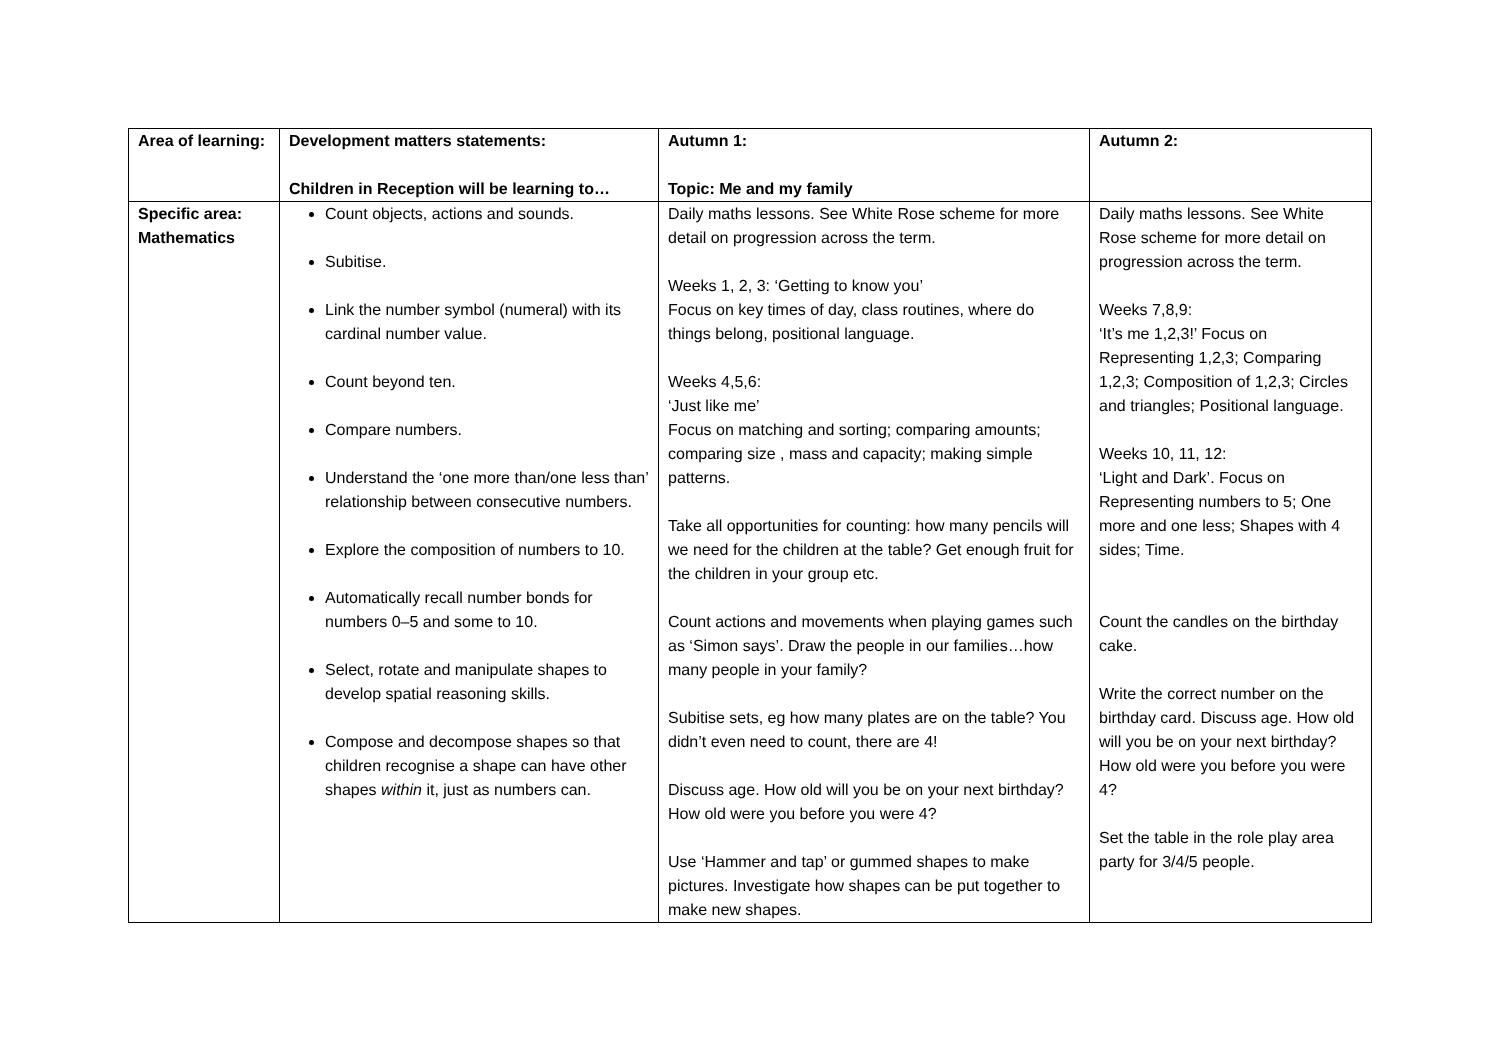| Area of learning: | Development matters statements: Children in Reception will be learning to… | Autumn 1: Topic: Me and my family | Autumn 2: |
| --- | --- | --- | --- |
| Specific area: Mathematics | Count objects, actions and sounds. Subitise. Link the number symbol (numeral) with its cardinal number value. Count beyond ten. Compare numbers. Understand the ‘one more than/one less than’ relationship between consecutive numbers. Explore the composition of numbers to 10. Automatically recall number bonds for numbers 0–5 and some to 10. Select, rotate and manipulate shapes to develop spatial reasoning skills. Compose and decompose shapes so that children recognise a shape can have other shapes within it, just as numbers can. | Daily maths lessons. See White Rose scheme for more detail on progression across the term. Weeks 1, 2, 3: ‘Getting to know you’ Focus on key times of day, class routines, where do things belong, positional language. Weeks 4,5,6: ‘Just like me’ Focus on matching and sorting; comparing amounts; comparing size , mass and capacity; making simple patterns. Take all opportunities for counting: how many pencils will we need for the children at the table? Get enough fruit for the children in your group etc. Count actions and movements when playing games such as ‘Simon says’. Draw the people in our families…how many people in your family? Subitise sets, eg how many plates are on the table? You didn’t even need to count, there are 4! Discuss age. How old will you be on your next birthday? How old were you before you were 4? Use ‘Hammer and tap’ or gummed shapes to make pictures. Investigate how shapes can be put together to make new shapes. | Daily maths lessons. See White Rose scheme for more detail on progression across the term. Weeks 7,8,9: ‘It’s me 1,2,3!’ Focus on Representing 1,2,3; Comparing 1,2,3; Composition of 1,2,3; Circles and triangles; Positional language. Weeks 10, 11, 12: ‘Light and Dark’. Focus on Representing numbers to 5; One more and one less; Shapes with 4 sides; Time. Count the candles on the birthday cake. Write the correct number on the birthday card. Discuss age. How old will you be on your next birthday? How old were you before you were 4? Set the table in the role play area party for 3/4/5 people. |